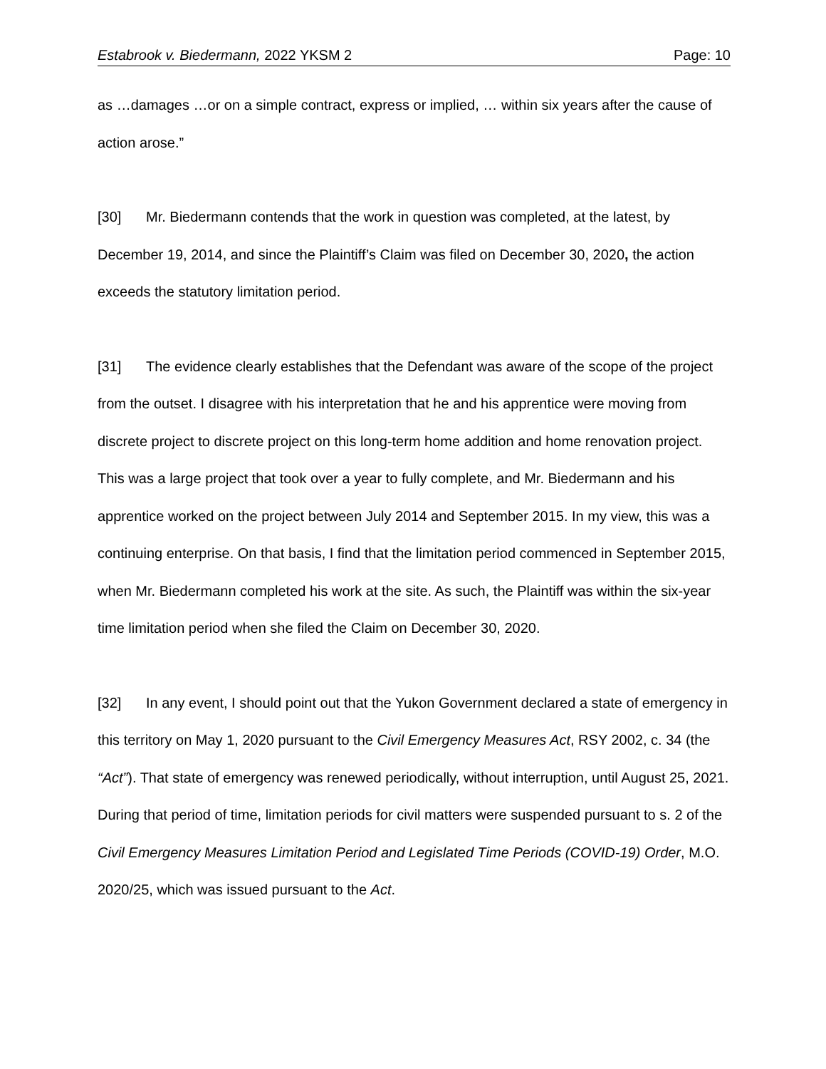Estabrook v. Biedermann, 2022 YKSM 2 Page: 10
as …damages …or on a simple contract, express or implied, … within six years after the cause of action arose.”
[30] Mr. Biedermann contends that the work in question was completed, at the latest, by December 19, 2014, and since the Plaintiff’s Claim was filed on December 30, 2020, the action exceeds the statutory limitation period.
[31] The evidence clearly establishes that the Defendant was aware of the scope of the project from the outset. I disagree with his interpretation that he and his apprentice were moving from discrete project to discrete project on this long-term home addition and home renovation project. This was a large project that took over a year to fully complete, and Mr. Biedermann and his apprentice worked on the project between July 2014 and September 2015. In my view, this was a continuing enterprise. On that basis, I find that the limitation period commenced in September 2015, when Mr. Biedermann completed his work at the site. As such, the Plaintiff was within the six-year time limitation period when she filed the Claim on December 30, 2020.
[32] In any event, I should point out that the Yukon Government declared a state of emergency in this territory on May 1, 2020 pursuant to the Civil Emergency Measures Act, RSY 2002, c. 34 (the “Act”). That state of emergency was renewed periodically, without interruption, until August 25, 2021. During that period of time, limitation periods for civil matters were suspended pursuant to s. 2 of the Civil Emergency Measures Limitation Period and Legislated Time Periods (COVID-19) Order, M.O. 2020/25, which was issued pursuant to the Act.